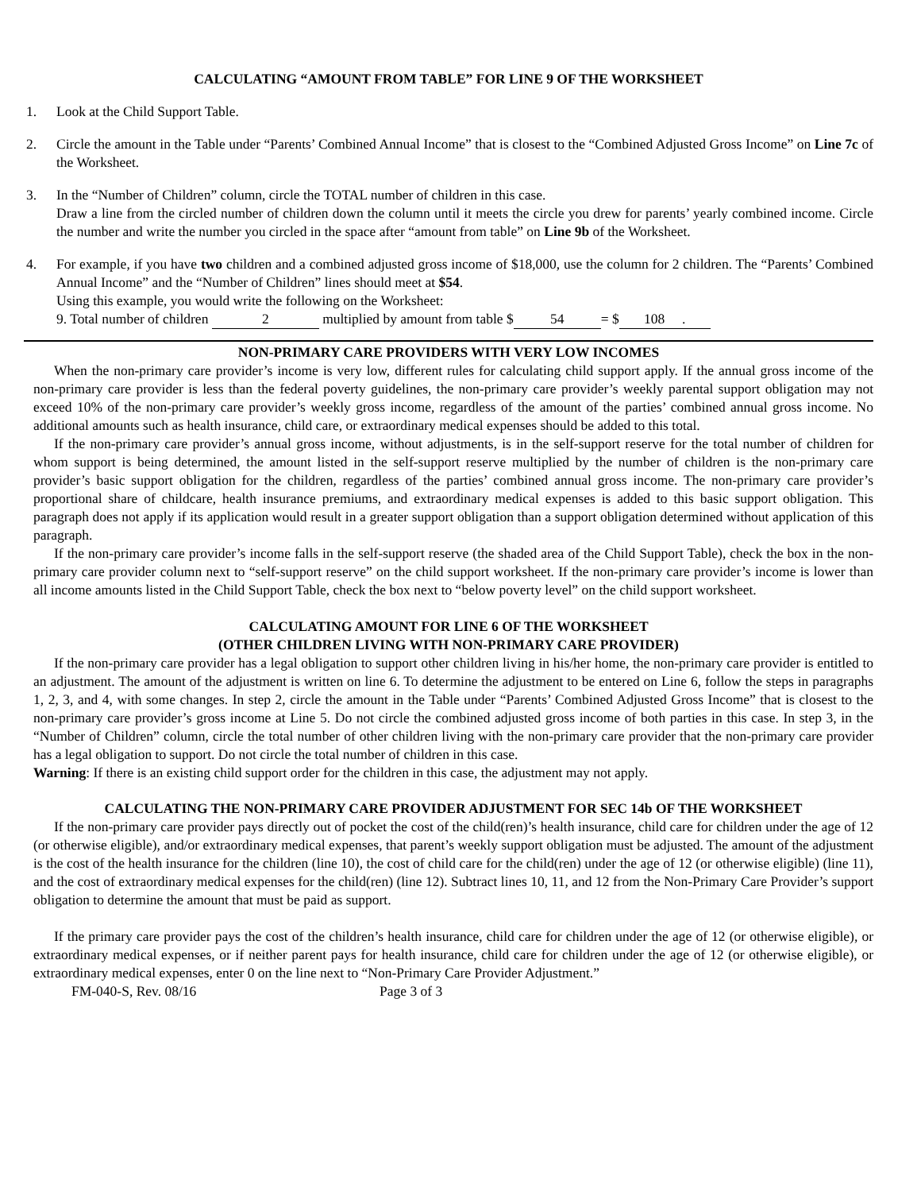CALCULATING “AMOUNT FROM TABLE” FOR LINE 9 OF THE WORKSHEET
1. Look at the Child Support Table.
2. Circle the amount in the Table under “Parents’ Combined Annual Income” that is closest to the “Combined Adjusted Gross Income” on Line 7c of the Worksheet.
3. In the “Number of Children” column, circle the TOTAL number of children in this case.
Draw a line from the circled number of children down the column until it meets the circle you drew for parents’ yearly combined income. Circle the number and write the number you circled in the space after “amount from table” on Line 9b of the Worksheet.
4. For example, if you have two children and a combined adjusted gross income of $18,000, use the column for 2 children. The “Parents’ Combined Annual Income” and the “Number of Children” lines should meet at $54.
Using this example, you would write the following on the Worksheet:
9. Total number of children 2 multiplied by amount from table $ 54 = $ 108 .
NON-PRIMARY CARE PROVIDERS WITH VERY LOW INCOMES
When the non-primary care provider’s income is very low, different rules for calculating child support apply. If the annual gross income of the non-primary care provider is less than the federal poverty guidelines, the non-primary care provider’s weekly parental support obligation may not exceed 10% of the non-primary care provider’s weekly gross income, regardless of the amount of the parties’ combined annual gross income. No additional amounts such as health insurance, child care, or extraordinary medical expenses should be added to this total.
If the non-primary care provider’s annual gross income, without adjustments, is in the self-support reserve for the total number of children for whom support is being determined, the amount listed in the self-support reserve multiplied by the number of children is the non-primary care provider’s basic support obligation for the children, regardless of the parties’ combined annual gross income. The non-primary care provider’s proportional share of childcare, health insurance premiums, and extraordinary medical expenses is added to this basic support obligation. This paragraph does not apply if its application would result in a greater support obligation than a support obligation determined without application of this paragraph.
If the non-primary care provider’s income falls in the self-support reserve (the shaded area of the Child Support Table), check the box in the non-primary care provider column next to “self-support reserve” on the child support worksheet. If the non-primary care provider’s income is lower than all income amounts listed in the Child Support Table, check the box next to “below poverty level” on the child support worksheet.
CALCULATING AMOUNT FOR LINE 6 OF THE WORKSHEET
(OTHER CHILDREN LIVING WITH NON-PRIMARY CARE PROVIDER)
If the non-primary care provider has a legal obligation to support other children living in his/her home, the non-primary care provider is entitled to an adjustment. The amount of the adjustment is written on line 6. To determine the adjustment to be entered on Line 6, follow the steps in paragraphs 1, 2, 3, and 4, with some changes. In step 2, circle the amount in the Table under “Parents’ Combined Adjusted Gross Income” that is closest to the non-primary care provider’s gross income at Line 5. Do not circle the combined adjusted gross income of both parties in this case. In step 3, in the “Number of Children” column, circle the total number of other children living with the non-primary care provider that the non-primary care provider has a legal obligation to support. Do not circle the total number of children in this case.
Warning: If there is an existing child support order for the children in this case, the adjustment may not apply.
CALCULATING THE NON-PRIMARY CARE PROVIDER ADJUSTMENT FOR SEC 14b OF THE WORKSHEET
If the non-primary care provider pays directly out of pocket the cost of the child(ren)’s health insurance, child care for children under the age of 12 (or otherwise eligible), and/or extraordinary medical expenses, that parent’s weekly support obligation must be adjusted. The amount of the adjustment is the cost of the health insurance for the children (line 10), the cost of child care for the child(ren) under the age of 12 (or otherwise eligible) (line 11), and the cost of extraordinary medical expenses for the child(ren) (line 12). Subtract lines 10, 11, and 12 from the Non-Primary Care Provider’s support obligation to determine the amount that must be paid as support.
If the primary care provider pays the cost of the children’s health insurance, child care for children under the age of 12 (or otherwise eligible), or extraordinary medical expenses, or if neither parent pays for health insurance, child care for children under the age of 12 (or otherwise eligible), or extraordinary medical expenses, enter 0 on the line next to “Non-Primary Care Provider Adjustment.”
FM-040-S, Rev. 08/16 Page 3 of 3